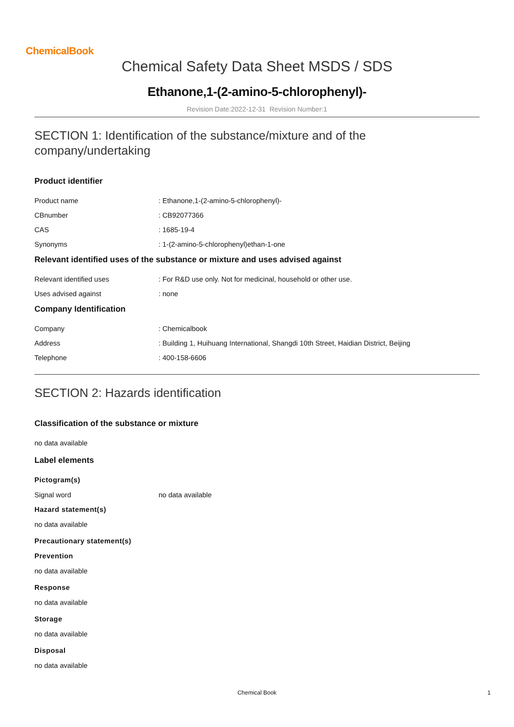ChemicalBook
Chemical Safety Data Sheet MSDS / SDS
Ethanone,1-(2-amino-5-chlorophenyl)-
Revision Date:2022-12-31 Revision Number:1
SECTION 1: Identification of the substance/mixture and of the
company/undertaking
Product identifier
Product name: Ethanone,1-(2-amino-5-chlorophenyl)-
CBnumber: CB92077366
CAS: 1685-19-4
Synonyms: 1-(2-amino-5-chlorophenyl)ethan-1-one
Relevant identified uses of the substance or mixture and uses advised against
Relevant identified uses: For R&D use only. Not for medicinal, household or other use.
Uses advised against: none
Company Identification
Company: Chemicalbook
Address: Building 1, Huihuang International, Shangdi 10th Street, Haidian District, Beijing
Telephone: 400-158-6606
SECTION 2: Hazards identification
Classification of the substance or mixture
no data available
Label elements
Pictogram(s)
Signal word no data available
Hazard statement(s)
no data available
Precautionary statement(s)
Prevention
no data available
Response
no data available
Storage
no data available
Disposal
no data available
Chemical Book
1